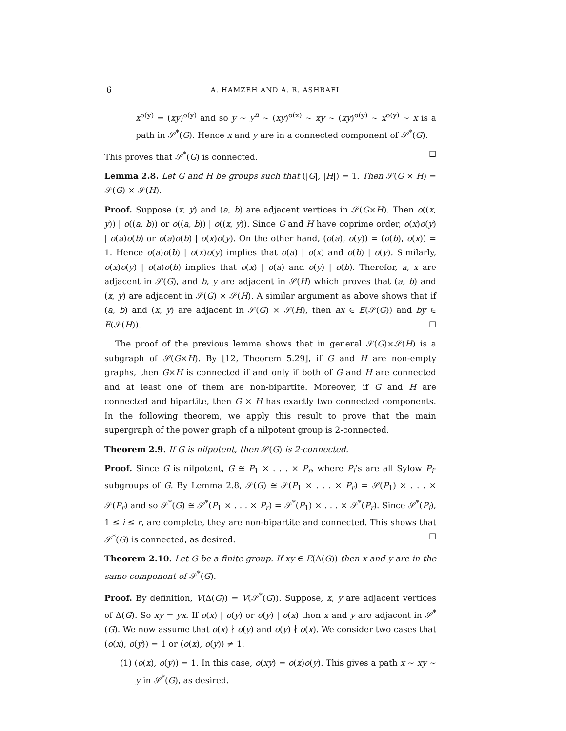6 A. HAMZEH AND A. R. ASHRAFI
x<sup>o(y)</sup> = (xy)<sup>o(y)</sup> and so y ∼ y<sup>n</sup> ∼ (xy)<sup>o(x)</sup> ∼ xy ∼ (xy)<sup>o(y)</sup> ∼ x<sup>o(y)</sup> ∼ x is a path in 𝒮<sup>*</sup>(G). Hence x and y are in a connected component of 𝒮<sup>*</sup>(G).
This proves that 𝒮<sup>*</sup>(G) is connected. ☐
Lemma 2.8. Let G and H be groups such that (|G|, |H|) = 1. Then 𝒮(G × H) = 𝒮(G) × 𝒮(H).
Proof. Suppose (x, y) and (a, b) are adjacent vertices in 𝒮(G×H). Then o((x, y)) | o((a, b)) or o((a, b)) | o((x, y)). Since G and H have coprime order, o(x)o(y) | o(a)o(b) or o(a)o(b) | o(x)o(y). On the other hand, (o(a), o(y)) = (o(b), o(x)) = 1. Hence o(a)o(b) | o(x)o(y) implies that o(a) | o(x) and o(b) | o(y). Similarly, o(x)o(y) | o(a)o(b) implies that o(x) | o(a) and o(y) | o(b). Therefor, a, x are adjacent in 𝒮(G), and b, y are adjacent in 𝒮(H) which proves that (a, b) and (x, y) are adjacent in 𝒮(G) × 𝒮(H). A similar argument as above shows that if (a, b) and (x, y) are adjacent in 𝒮(G) × 𝒮(H), then ax ∈ E(𝒮(G)) and by ∈ E(𝒮(H)). ☐
The proof of the previous lemma shows that in general 𝒮(G)×𝒮(H) is a subgraph of 𝒮(G×H). By [12, Theorem 5.29], if G and H are non-empty graphs, then G×H is connected if and only if both of G and H are connected and at least one of them are non-bipartite. Moreover, if G and H are connected and bipartite, then G × H has exactly two connected components. In the following theorem, we apply this result to prove that the main supergraph of the power graph of a nilpotent group is 2-connected.
Theorem 2.9. If G is nilpotent, then 𝒮(G) is 2-connected.
Proof. Since G is nilpotent, G ≅ P<sub>1</sub> × . . . × P<sub>r</sub>, where P<sub>i</sub>’s are all Sylow P<sub>i</sub>-subgroups of G. By Lemma 2.8, 𝒮(G) ≅ 𝒮(P<sub>1</sub> × . . . × P<sub>r</sub>) = 𝒮(P<sub>1</sub>) × . . . × 𝒮(P<sub>r</sub>) and so 𝒮<sup>*</sup>(G) ≅ 𝒮<sup>*</sup>(P<sub>1</sub> × . . . × P<sub>r</sub>) = 𝒮<sup>*</sup>(P<sub>1</sub>) × . . . × 𝒮<sup>*</sup>(P<sub>r</sub>). Since 𝒮<sup>*</sup>(P<sub>i</sub>), 1 ≤ i ≤ r, are complete, they are non-bipartite and connected. This shows that 𝒮<sup>*</sup>(G) is connected, as desired. ☐
Theorem 2.10. Let G be a finite group. If xy ∈ E(Δ(G)) then x and y are in the same component of 𝒮<sup>*</sup>(G).
Proof. By definition, V(Δ(G)) = V(𝒮<sup>*</sup>(G)). Suppose, x, y are adjacent vertices of Δ(G). So xy = yx. If o(x) | o(y) or o(y) | o(x) then x and y are adjacent in 𝒮<sup>*</sup>(G). We now assume that o(x) ∤ o(y) and o(y) ∤ o(x). We consider two cases that (o(x), o(y)) = 1 or (o(x), o(y)) ≠ 1.
(1) (o(x), o(y)) = 1. In this case, o(xy) = o(x)o(y). This gives a path x ∼ xy ∼ y in 𝒮<sup>*</sup>(G), as desired.